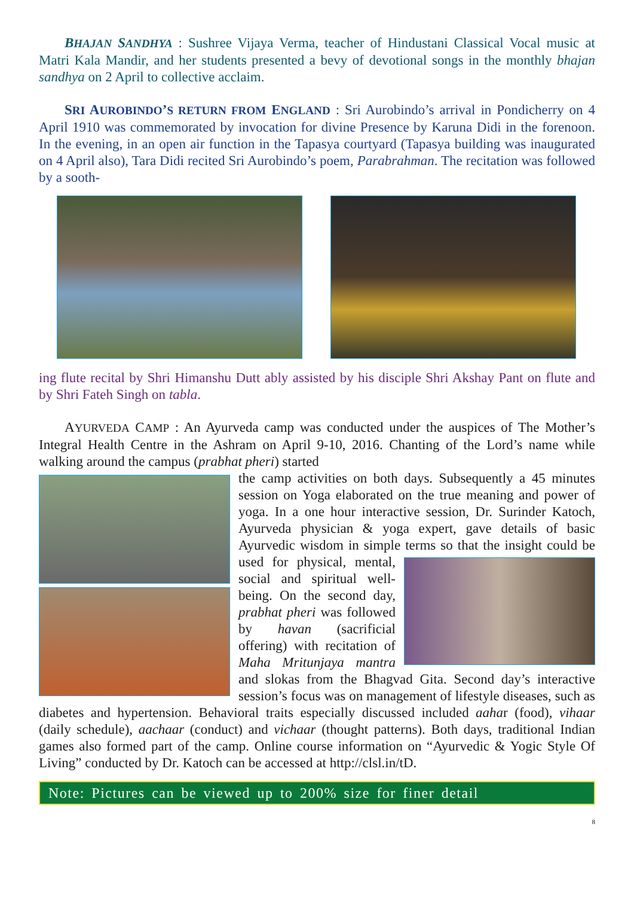BHAJAN SANDHYA : Sushree Vijaya Verma, teacher of Hindustani Classical Vocal music at Matri Kala Mandir, and her students presented a bevy of devotional songs in the monthly bhajan sandhya on 2 April to collective acclaim.
SRI AUROBINDO’S RETURN FROM ENGLAND : Sri Aurobindo’s arrival in Pondicherry on 4 April 1910 was commemorated by invocation for divine Presence by Karuna Didi in the forenoon. In the evening, in an open air function in the Tapasya courtyard (Tapasya building was inaugurated on 4 April also), Tara Didi recited Sri Aurobindo’s poem, Parabrahman. The recitation was followed by a sooth-
ing flute recital by Shri Himanshu Dutt ably assisted by his disciple Shri Akshay Pant on flute and by Shri Fateh Singh on tabla.
AYURVEDA CAMP : An Ayurveda camp was conducted under the auspices of The Mother’s Integral Health Centre in the Ashram on April 9-10, 2016. Chanting of the Lord’s name while walking around the campus (prabhat pheri) started
the camp activities on both days. Subsequently a 45 minutes session on Yoga elaborated on the true meaning and power of yoga. In a one hour interactive session, Dr. Surinder Katoch, Ayurveda physician & yoga expert, gave details of basic Ayurvedic wisdom in simple terms so that the insight could be
used for physical, mental, social and spiritual well-being. On the second day, prabhat pheri was followed by havan (sacrificial offering) with recitation of Maha Mritunjaya mantra and slokas from the Bhagvad Gita. Second day’s interactive session’s focus was on management of lifestyle diseases, such as diabetes and hypertension. Behavioral traits especially discussed included aahar (food), vihaar (daily schedule), aachaar (conduct) and vichaar (thought patterns). Both days, traditional Indian games also formed part of the camp. Online course information on “Ayurvedic & Yogic Style Of Living” conducted by Dr. Katoch can be accessed at http://clsl.in/tD.
Note: Pictures can be viewed up to 200% size for finer detail
8